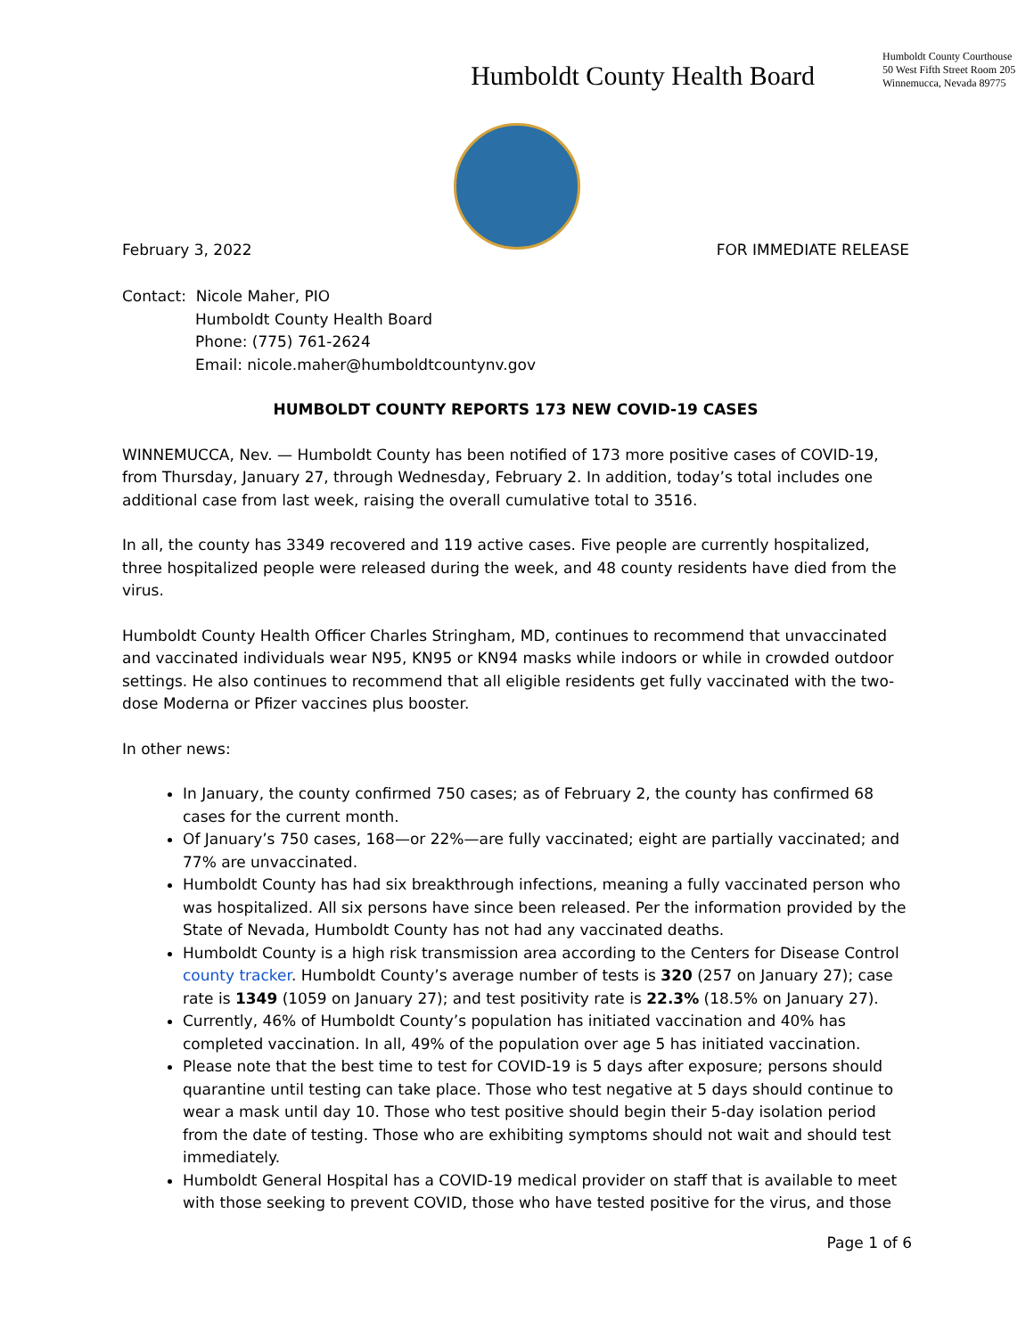Humboldt County Health Board
Humboldt County Courthouse
50 West Fifth Street Room 205
Winnemucca, Nevada 89775
February 3, 2022 FOR IMMEDIATE RELEASE
Contact: Nicole Maher, PIO
Humboldt County Health Board
Phone: (775) 761-2624
Email: nicole.maher@humboldtcountynv.gov
HUMBOLDT COUNTY REPORTS 173 NEW COVID-19 CASES
WINNEMUCCA, Nev. — Humboldt County has been notified of 173 more positive cases of COVID-19, from Thursday, January 27, through Wednesday, February 2. In addition, today’s total includes one additional case from last week, raising the overall cumulative total to 3516.
In all, the county has 3349 recovered and 119 active cases. Five people are currently hospitalized, three hospitalized people were released during the week, and 48 county residents have died from the virus.
Humboldt County Health Officer Charles Stringham, MD, continues to recommend that unvaccinated and vaccinated individuals wear N95, KN95 or KN94 masks while indoors or while in crowded outdoor settings. He also continues to recommend that all eligible residents get fully vaccinated with the two-dose Moderna or Pfizer vaccines plus booster.
In other news:
In January, the county confirmed 750 cases; as of February 2, the county has confirmed 68 cases for the current month.
Of January’s 750 cases, 168—or 22%—are fully vaccinated; eight are partially vaccinated; and 77% are unvaccinated.
Humboldt County has had six breakthrough infections, meaning a fully vaccinated person who was hospitalized. All six persons have since been released. Per the information provided by the State of Nevada, Humboldt County has not had any vaccinated deaths.
Humboldt County is a high risk transmission area according to the Centers for Disease Control county tracker. Humboldt County’s average number of tests is 320 (257 on January 27); case rate is 1349 (1059 on January 27); and test positivity rate is 22.3% (18.5% on January 27).
Currently, 46% of Humboldt County’s population has initiated vaccination and 40% has completed vaccination. In all, 49% of the population over age 5 has initiated vaccination.
Please note that the best time to test for COVID-19 is 5 days after exposure; persons should quarantine until testing can take place. Those who test negative at 5 days should continue to wear a mask until day 10. Those who test positive should begin their 5-day isolation period from the date of testing. Those who are exhibiting symptoms should not wait and should test immediately.
Humboldt General Hospital has a COVID-19 medical provider on staff that is available to meet with those seeking to prevent COVID, those who have tested positive for the virus, and those
Page 1 of 6